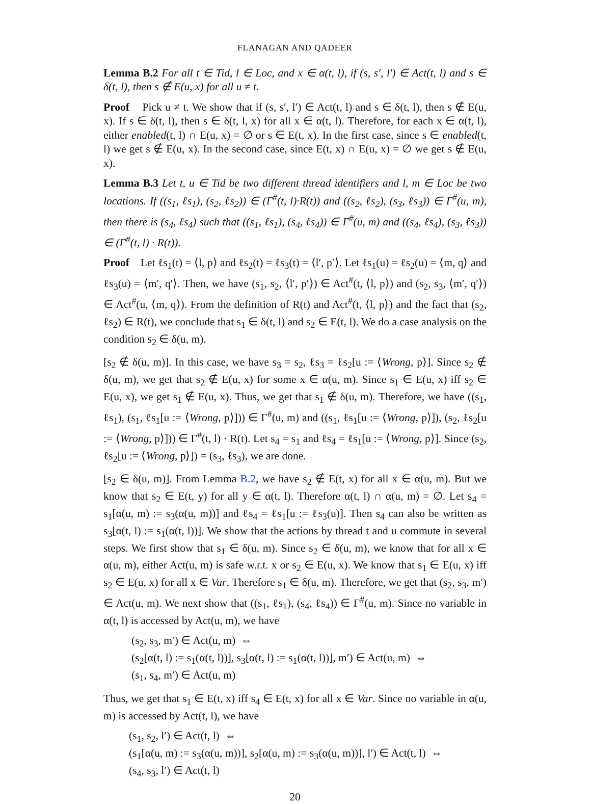FLANAGAN AND QADEER
Lemma B.2 For all t ∈ Tid, l ∈ Loc, and x ∈ α(t, l), if (s, s′, l′) ∈ Act(t, l) and s ∈ δ(t, l), then s ∉ E(u, x) for all u ≠ t.
Proof Pick u ≠ t. We show that if (s, s′, l′) ∈ Act(t, l) and s ∈ δ(t, l), then s ∉ E(u, x). If s ∈ δ(t, l), then s ∈ δ(t, l, x) for all x ∈ α(t, l). Therefore, for each x ∈ α(t, l), either enabled(t, l) ∩ E(u, x) = ∅ or s ∈ E(t, x). In the first case, since s ∈ enabled(t, l) we get s ∉ E(u, x). In the second case, since E(t, x) ∩ E(u, x) = ∅ we get s ∉ E(u, x).
Lemma B.3 Let t, u ∈ Tid be two different thread identifiers and l, m ∈ Loc be two locations. If ((s<sub>1</sub>, ℓs<sub>1</sub>), (s<sub>2</sub>, ℓs<sub>2</sub>)) ∈ (Γ<sup>#</sup>(t, l)·R(t)) and ((s<sub>2</sub>, ℓs<sub>2</sub>), (s<sub>3</sub>, ℓs<sub>3</sub>)) ∈ Γ<sup>#</sup>(u, m), then there is (s<sub>4</sub>, ℓs<sub>4</sub>) such that ((s<sub>1</sub>, ℓs<sub>1</sub>), (s<sub>4</sub>, ℓs<sub>4</sub>)) ∈ Γ<sup>#</sup>(u, m) and ((s<sub>4</sub>, ℓs<sub>4</sub>), (s<sub>3</sub>, ℓs<sub>3</sub>)) ∈ (Γ<sup>#</sup>(t, l) · R(t)).
Proof Let ℓs<sub>1</sub>(t) = ⟨l, p⟩ and ℓs<sub>2</sub>(t) = ℓs<sub>3</sub>(t) = ⟨l′, p′⟩. Let ℓs<sub>1</sub>(u) = ℓs<sub>2</sub>(u) = ⟨m, q⟩ and ℓs<sub>3</sub>(u) = ⟨m′, q′⟩. Then, we have (s<sub>1</sub>, s<sub>2</sub>, ⟨l′, p′⟩) ∈ Act<sup>#</sup>(t, ⟨l, p⟩) and (s<sub>2</sub>, s<sub>3</sub>, ⟨m′, q′⟩) ∈ Act<sup>#</sup>(u, ⟨m, q⟩). From the definition of R(t) and Act<sup>#</sup>(t, ⟨l, p⟩) and the fact that (s<sub>2</sub>, ℓs<sub>2</sub>) ∈ R(t), we conclude that s<sub>1</sub> ∈ δ(t, l) and s<sub>2</sub> ∈ E(t, l). We do a case analysis on the condition s<sub>2</sub> ∈ δ(u, m).
[s<sub>2</sub> ∉ δ(u, m)]. In this case, we have s<sub>3</sub> = s<sub>2</sub>, ℓs<sub>3</sub> = ℓs<sub>2</sub>[u := ⟨Wrong, p⟩]. Since s<sub>2</sub> ∉ δ(u, m), we get that s<sub>2</sub> ∉ E(u, x) for some x ∈ α(u, m). Since s<sub>1</sub> ∈ E(u, x) iff s<sub>2</sub> ∈ E(u, x), we get s<sub>1</sub> ∉ E(u, x). Thus, we get that s<sub>1</sub> ∉ δ(u, m). Therefore, we have ((s<sub>1</sub>, ℓs<sub>1</sub>), (s<sub>1</sub>, ℓs<sub>1</sub>[u := ⟨Wrong, p⟩])) ∈ Γ<sup>#</sup>(u, m) and ((s<sub>1</sub>, ℓs<sub>1</sub>[u := ⟨Wrong, p⟩]), (s<sub>2</sub>, ℓs<sub>2</sub>[u := ⟨Wrong, p⟩])) ∈ Γ<sup>#</sup>(t, l) · R(t). Let s<sub>4</sub> = s<sub>1</sub> and ℓs<sub>4</sub> = ℓs<sub>1</sub>[u := ⟨Wrong, p⟩]. Since (s<sub>2</sub>, ℓs<sub>2</sub>[u := ⟨Wrong, p⟩]) = (s<sub>3</sub>, ℓs<sub>3</sub>), we are done.
[s<sub>2</sub> ∈ δ(u, m)]. From Lemma B.2, we have s<sub>2</sub> ∉ E(t, x) for all x ∈ α(u, m). But we know that s<sub>2</sub> ∈ E(t, y) for all y ∈ α(t, l). Therefore α(t, l) ∩ α(u, m) = ∅. Let s<sub>4</sub> = s<sub>1</sub>[α(u, m) := s<sub>3</sub>(α(u, m))] and ℓs<sub>4</sub> = ℓs<sub>1</sub>[u := ℓs<sub>3</sub>(u)]. Then s<sub>4</sub> can also be written as s<sub>3</sub>[α(t, l) := s<sub>1</sub>(α(t, l))]. We show that the actions by thread t and u commute in several steps. We first show that s<sub>1</sub> ∈ δ(u, m). Since s<sub>2</sub> ∈ δ(u, m), we know that for all x ∈ α(u, m), either Act(u, m) is safe w.r.t. x or s<sub>2</sub> ∈ E(u, x). We know that s<sub>1</sub> ∈ E(u, x) iff s<sub>2</sub> ∈ E(u, x) for all x ∈ Var. Therefore s<sub>1</sub> ∈ δ(u, m). Therefore, we get that (s<sub>2</sub>, s<sub>3</sub>, m′) ∈ Act(u, m). We next show that ((s<sub>1</sub>, ℓs<sub>1</sub>), (s<sub>4</sub>, ℓs<sub>4</sub>)) ∈ Γ<sup>#</sup>(u, m). Since no variable in α(t, l) is accessed by Act(u, m), we have
(s<sub>2</sub>, s<sub>3</sub>, m′) ∈ Act(u, m) ⇔
(s<sub>2</sub>[α(t, l) := s<sub>1</sub>(α(t, l))], s<sub>3</sub>[α(t, l) := s<sub>1</sub>(α(t, l))], m′) ∈ Act(u, m) ⇔
(s<sub>1</sub>, s<sub>4</sub>, m′) ∈ Act(u, m)
Thus, we get that s<sub>1</sub> ∈ E(t, x) iff s<sub>4</sub> ∈ E(t, x) for all x ∈ Var. Since no variable in α(u, m) is accessed by Act(t, l), we have
(s<sub>1</sub>, s<sub>2</sub>, l′) ∈ Act(t, l) ⇔
(s<sub>1</sub>[α(u, m) := s<sub>3</sub>(α(u, m))], s<sub>2</sub>[α(u, m) := s<sub>3</sub>(α(u, m))], l′) ∈ Act(t, l) ⇔
(s<sub>4</sub>, s<sub>3</sub>, l′) ∈ Act(t, l)
20